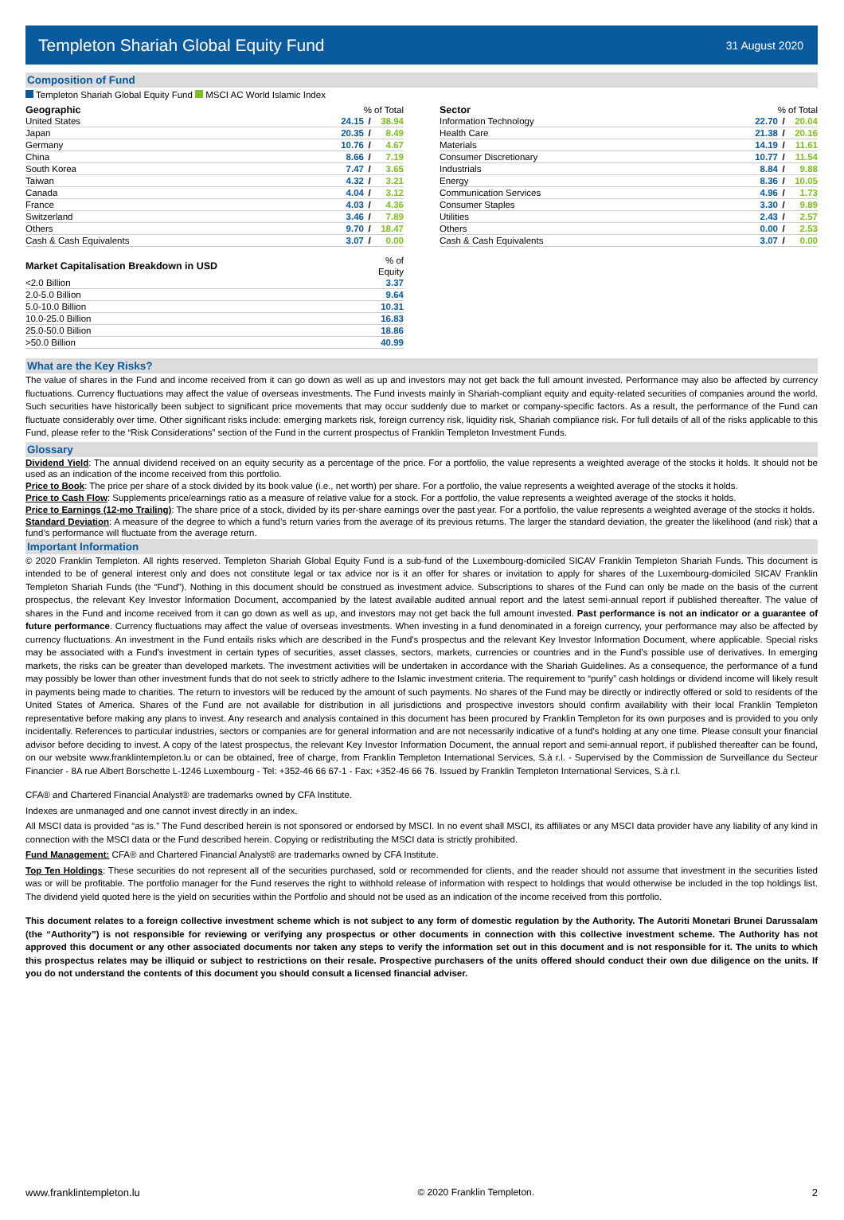Templeton Shariah Global Equity Fund
31 August 2020
Composition of Fund
Templeton Shariah Global Equity Fund MSCI AC World Islamic Index
| Geographic | % of Total | | |
| --- | --- | --- | --- |
| United States | 24.15 | / | 38.94 |
| Japan | 20.35 | / | 8.49 |
| Germany | 10.76 | / | 4.67 |
| China | 8.66 | / | 7.19 |
| South Korea | 7.47 | / | 3.65 |
| Taiwan | 4.32 | / | 3.21 |
| Canada | 4.04 | / | 3.12 |
| France | 4.03 | / | 4.36 |
| Switzerland | 3.46 | / | 7.89 |
| Others | 9.70 | / | 18.47 |
| Cash & Cash Equivalents | 3.07 | / | 0.00 |
| Market Capitalisation Breakdown in USD | % of Equity |
| --- | --- |
| <2.0 Billion | 3.37 |
| 2.0-5.0 Billion | 9.64 |
| 5.0-10.0 Billion | 10.31 |
| 10.0-25.0 Billion | 16.83 |
| 25.0-50.0 Billion | 18.86 |
| >50.0 Billion | 40.99 |
| Sector | % of Total | | |
| --- | --- | --- | --- |
| Information Technology | 22.70 | / | 20.04 |
| Health Care | 21.38 | / | 20.16 |
| Materials | 14.19 | / | 11.61 |
| Consumer Discretionary | 10.77 | / | 11.54 |
| Industrials | 8.84 | / | 9.88 |
| Energy | 8.36 | / | 10.05 |
| Communication Services | 4.96 | / | 1.73 |
| Consumer Staples | 3.30 | / | 9.89 |
| Utilities | 2.43 | / | 2.57 |
| Others | 0.00 | / | 2.53 |
| Cash & Cash Equivalents | 3.07 | / | 0.00 |
What are the Key Risks?
The value of shares in the Fund and income received from it can go down as well as up and investors may not get back the full amount invested. Performance may also be affected by currency fluctuations. Currency fluctuations may affect the value of overseas investments. The Fund invests mainly in Shariah-compliant equity and equity-related securities of companies around the world. Such securities have historically been subject to significant price movements that may occur suddenly due to market or company-specific factors. As a result, the performance of the Fund can fluctuate considerably over time. Other significant risks include: emerging markets risk, foreign currency risk, liquidity risk, Shariah compliance risk. For full details of all of the risks applicable to this Fund, please refer to the “Risk Considerations” section of the Fund in the current prospectus of Franklin Templeton Investment Funds.
Glossary
Dividend Yield: The annual dividend received on an equity security as a percentage of the price. For a portfolio, the value represents a weighted average of the stocks it holds. It should not be used as an indication of the income received from this portfolio.
Price to Book: The price per share of a stock divided by its book value (i.e., net worth) per share. For a portfolio, the value represents a weighted average of the stocks it holds.
Price to Cash Flow: Supplements price/earnings ratio as a measure of relative value for a stock. For a portfolio, the value represents a weighted average of the stocks it holds.
Price to Earnings (12-mo Trailing): The share price of a stock, divided by its per-share earnings over the past year. For a portfolio, the value represents a weighted average of the stocks it holds.
Standard Deviation: A measure of the degree to which a fund’s return varies from the average of its previous returns. The larger the standard deviation, the greater the likelihood (and risk) that a fund’s performance will fluctuate from the average return.
Important Information
© 2020 Franklin Templeton. All rights reserved. Templeton Shariah Global Equity Fund is a sub-fund of the Luxembourg-domiciled SICAV Franklin Templeton Shariah Funds. This document is intended to be of general interest only and does not constitute legal or tax advice nor is it an offer for shares or invitation to apply for shares of the Luxembourg-domiciled SICAV Franklin Templeton Shariah Funds (the “Fund”). Nothing in this document should be construed as investment advice. Subscriptions to shares of the Fund can only be made on the basis of the current prospectus, the relevant Key Investor Information Document, accompanied by the latest available audited annual report and the latest semi-annual report if published thereafter. The value of shares in the Fund and income received from it can go down as well as up, and investors may not get back the full amount invested. Past performance is not an indicator or a guarantee of future performance. Currency fluctuations may affect the value of overseas investments. When investing in a fund denominated in a foreign currency, your performance may also be affected by currency fluctuations. An investment in the Fund entails risks which are described in the Fund's prospectus and the relevant Key Investor Information Document, where applicable. Special risks may be associated with a Fund’s investment in certain types of securities, asset classes, sectors, markets, currencies or countries and in the Fund’s possible use of derivatives. In emerging markets, the risks can be greater than developed markets. The investment activities will be undertaken in accordance with the Shariah Guidelines. As a consequence, the performance of a fund may possibly be lower than other investment funds that do not seek to strictly adhere to the Islamic investment criteria. The requirement to “purify” cash holdings or dividend income will likely result in payments being made to charities. The return to investors will be reduced by the amount of such payments. No shares of the Fund may be directly or indirectly offered or sold to residents of the United States of America. Shares of the Fund are not available for distribution in all jurisdictions and prospective investors should confirm availability with their local Franklin Templeton representative before making any plans to invest. Any research and analysis contained in this document has been procured by Franklin Templeton for its own purposes and is provided to you only incidentally. References to particular industries, sectors or companies are for general information and are not necessarily indicative of a fund's holding at any one time. Please consult your financial advisor before deciding to invest. A copy of the latest prospectus, the relevant Key Investor Information Document, the annual report and semi-annual report, if published thereafter can be found, on our website www.franklintempleton.lu or can be obtained, free of charge, from Franklin Templeton International Services, S.à r.l. - Supervised by the Commission de Surveillance du Secteur Financier - 8A rue Albert Borschette L-1246 Luxembourg - Tel: +352-46 66 67-1 - Fax: +352-46 66 76. Issued by Franklin Templeton International Services, S.à r.l.
CFA® and Chartered Financial Analyst® are trademarks owned by CFA Institute.
Indexes are unmanaged and one cannot invest directly in an index.
All MSCI data is provided “as is.” The Fund described herein is not sponsored or endorsed by MSCI. In no event shall MSCI, its affiliates or any MSCI data provider have any liability of any kind in connection with the MSCI data or the Fund described herein. Copying or redistributing the MSCI data is strictly prohibited.
Fund Management: CFA® and Chartered Financial Analyst® are trademarks owned by CFA Institute.
Top Ten Holdings: These securities do not represent all of the securities purchased, sold or recommended for clients, and the reader should not assume that investment in the securities listed was or will be profitable. The portfolio manager for the Fund reserves the right to withhold release of information with respect to holdings that would otherwise be included in the top holdings list. The dividend yield quoted here is the yield on securities within the Portfolio and should not be used as an indication of the income received from this portfolio.
This document relates to a foreign collective investment scheme which is not subject to any form of domestic regulation by the Authority. The Autoriti Monetari Brunei Darussalam (the “Authority”) is not responsible for reviewing or verifying any prospectus or other documents in connection with this collective investment scheme. The Authority has not approved this document or any other associated documents nor taken any steps to verify the information set out in this document and is not responsible for it. The units to which this prospectus relates may be illiquid or subject to restrictions on their resale. Prospective purchasers of the units offered should conduct their own due diligence on the units. If you do not understand the contents of this document you should consult a licensed financial adviser.
www.franklintempleton.lu © 2020 Franklin Templeton. 2